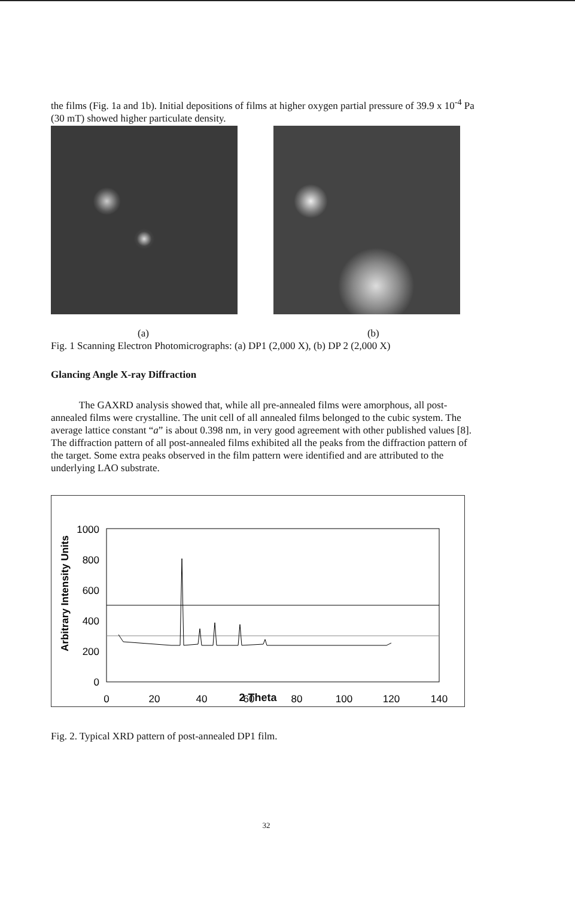the films (Fig. 1a and 1b). Initial depositions of films at higher oxygen partial pressure of 39.9 x 10<sup>-4</sup> Pa (30 mT) showed higher particulate density.
(a) (b)
Fig. 1 Scanning Electron Photomicrographs: (a) DP1 (2,000 X), (b) DP 2 (2,000 X)
Glancing Angle X-ray Diffraction
The GAXRD analysis showed that, while all pre-annealed films were amorphous, all post-annealed films were crystalline. The unit cell of all annealed films belonged to the cubic system. The average lattice constant “a” is about 0.398 nm, in very good agreement with other published values [8]. The diffraction pattern of all post-annealed films exhibited all the peaks from the diffraction pattern of the target. Some extra peaks observed in the film pattern were identified and are attributed to the underlying LAO substrate.
Arbitrary Intensity Units
1000
800
600
400
200
0
0
20
40
60
80
100
120
140
2 Theta
Fig. 2. Typical XRD pattern of post-annealed DP1 film.
32